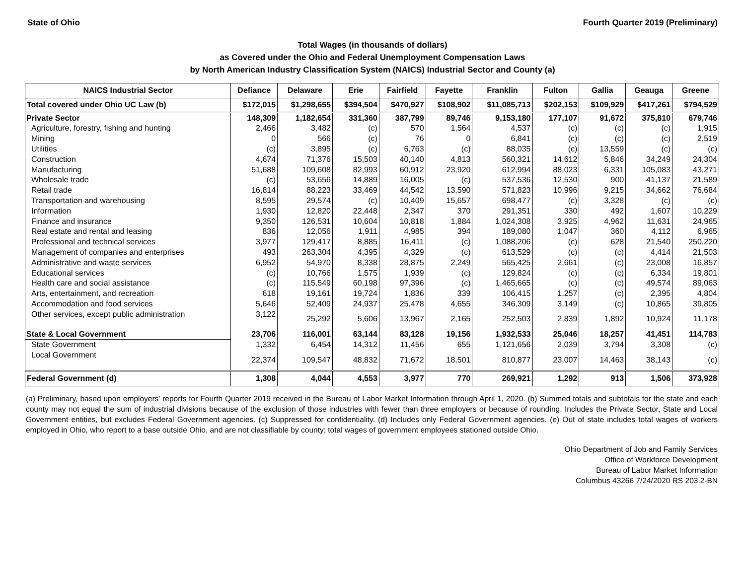State of Ohio Fourth Quarter 2019 (Preliminary)
Total Wages (in thousands of dollars)
as Covered under the Ohio and Federal Unemployment Compensation Laws
by North American Industry Classification System (NAICS) Industrial Sector and County (a)
| NAICS Industrial Sector | Defiance | Delaware | Erie | Fairfield | Fayette | Franklin | Fulton | Gallia | Geauga | Greene |
| --- | --- | --- | --- | --- | --- | --- | --- | --- | --- | --- |
| Total covered under Ohio UC Law (b) | $172,015 | $1,298,655 | $394,504 | $470,927 | $108,902 | $11,085,713 | $202,153 | $109,929 | $417,261 | $794,529 |
| Private Sector | 148,309 | 1,182,654 | 331,360 | 387,799 | 89,746 | 9,153,180 | 177,107 | 91,672 | 375,810 | 679,746 |
| Agriculture, forestry, fishing and hunting | 2,466 | 3,482 | (c) | 570 | 1,564 | 4,537 | (c) | (c) | (c) | 1,915 |
| Mining | 0 | 566 | (c) | 76 | 0 | 6,841 | (c) | (c) | (c) | 2,519 |
| Utilities | (c) | 3,895 | (c) | 6,763 | (c) | 88,035 | (c) | 13,559 | (c) | (c) |
| Construction | 4,674 | 71,376 | 15,503 | 40,140 | 4,813 | 560,321 | 14,612 | 5,846 | 34,249 | 24,304 |
| Manufacturing | 51,688 | 109,608 | 82,993 | 60,912 | 23,920 | 612,994 | 88,023 | 6,331 | 105,083 | 43,271 |
| Wholesale trade | (c) | 53,656 | 14,889 | 16,005 | (c) | 537,536 | 12,530 | 900 | 41,137 | 21,589 |
| Retail trade | 16,814 | 88,223 | 33,469 | 44,542 | 13,590 | 571,823 | 10,996 | 9,215 | 34,662 | 76,684 |
| Transportation and warehousing | 8,595 | 29,574 | (c) | 10,409 | 15,657 | 698,477 | (c) | 3,328 | (c) | (c) |
| Information | 1,930 | 12,820 | 22,448 | 2,347 | 370 | 291,351 | 330 | 492 | 1,607 | 10,229 |
| Finance and insurance | 9,350 | 126,531 | 10,604 | 10,818 | 1,884 | 1,024,308 | 3,925 | 4,962 | 11,631 | 24,965 |
| Real estate and rental and leasing | 836 | 12,056 | 1,911 | 4,985 | 394 | 189,080 | 1,047 | 360 | 4,112 | 6,965 |
| Professional and technical services | 3,977 | 129,417 | 8,885 | 16,411 | (c) | 1,088,206 | (c) | 628 | 21,540 | 250,220 |
| Management of companies and enterprises | 493 | 263,304 | 4,395 | 4,329 | (c) | 613,529 | (c) | (c) | 4,414 | 21,503 |
| Administrative and waste services | 6,952 | 54,970 | 8,338 | 28,875 | 2,249 | 565,425 | 2,661 | (c) | 23,008 | 16,857 |
| Educational services | (c) | 10,766 | 1,575 | 1,939 | (c) | 129,824 | (c) | (c) | 6,334 | 19,801 |
| Health care and social assistance | (c) | 115,549 | 60,198 | 97,396 | (c) | 1,465,665 | (c) | (c) | 49,574 | 89,063 |
| Arts, entertainment, and recreation | 618 | 19,161 | 19,724 | 1,836 | 339 | 106,415 | 1,257 | (c) | 2,395 | 4,804 |
| Accommodation and food services | 5,646 | 52,409 | 24,937 | 25,478 | 4,655 | 346,309 | 3,149 | (c) | 10,865 | 39,805 |
| Other services, except public administration | 3,122 | 25,292 | 5,606 | 13,967 | 2,165 | 252,503 | 2,839 | 1,892 | 10,924 | 11,178 |
| State & Local Government | 23,706 | 116,001 | 63,144 | 83,128 | 19,156 | 1,932,533 | 25,046 | 18,257 | 41,451 | 114,783 |
| State Government | 1,332 | 6,454 | 14,312 | 11,456 | 655 | 1,121,656 | 2,039 | 3,794 | 3,308 | (c) |
| Local Government | 22,374 | 109,547 | 48,832 | 71,672 | 18,501 | 810,877 | 23,007 | 14,463 | 38,143 | (c) |
| Federal Government (d) | 1,308 | 4,044 | 4,553 | 3,977 | 770 | 269,921 | 1,292 | 913 | 1,506 | 373,928 |
(a) Preliminary, based upon employers' reports for Fourth Quarter 2019 received in the Bureau of Labor Market Information through April 1, 2020. (b) Summed totals and subtotals for the state and each county may not equal the sum of industrial divisions because of the exclusion of those industries with fewer than three employers or because of rounding. Includes the Private Sector, State and Local Government entities, but excludes Federal Government agencies. (c) Suppressed for confidentiality. (d) Includes only Federal Government agencies. (e) Out of state includes total wages of workers employed in Ohio, who report to a base outside Ohio, and are not classifiable by county; total wages of government employees stationed outside Ohio.
Ohio Department of Job and Family Services
Office of Workforce Development
Bureau of Labor Market Information
Columbus 43266 7/24/2020 RS 203.2-BN